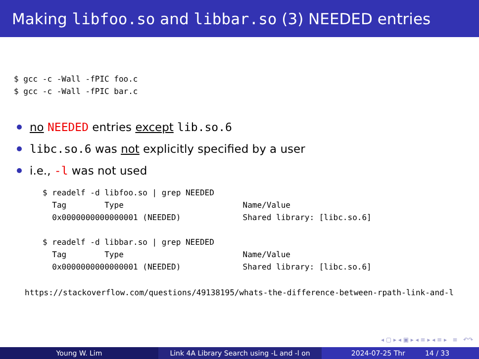Making libfoo.so and libbar.so (3) NEEDED entries
$ gcc -c -Wall -fPIC foo.c
$ gcc -c -Wall -fPIC bar.c
no NEEDED entries except lib.so.6
libc.so.6 was not explicitly specified by a user
i.e., -l was not used
$ readelf -d libfoo.so | grep NEEDED
  Tag        Type                         Name/Value
  0x0000000000000001 (NEEDED)             Shared library: [libc.so.6]

$ readelf -d libbar.so | grep NEEDED
  Tag        Type                         Name/Value
  0x0000000000000001 (NEEDED)             Shared library: [libc.so.6]
https://stackoverflow.com/questions/49138195/whats-the-difference-between-rpath-link-and-l
◂ ▢ ▸ ◂ ▣ ▸ ◂ ≡ ▸ ◂ ≡ ▸ ≡ ↶↷
Young W. Lim Link 4A Library Search using -L and -l on
2024-07-25 Thr 14 / 33